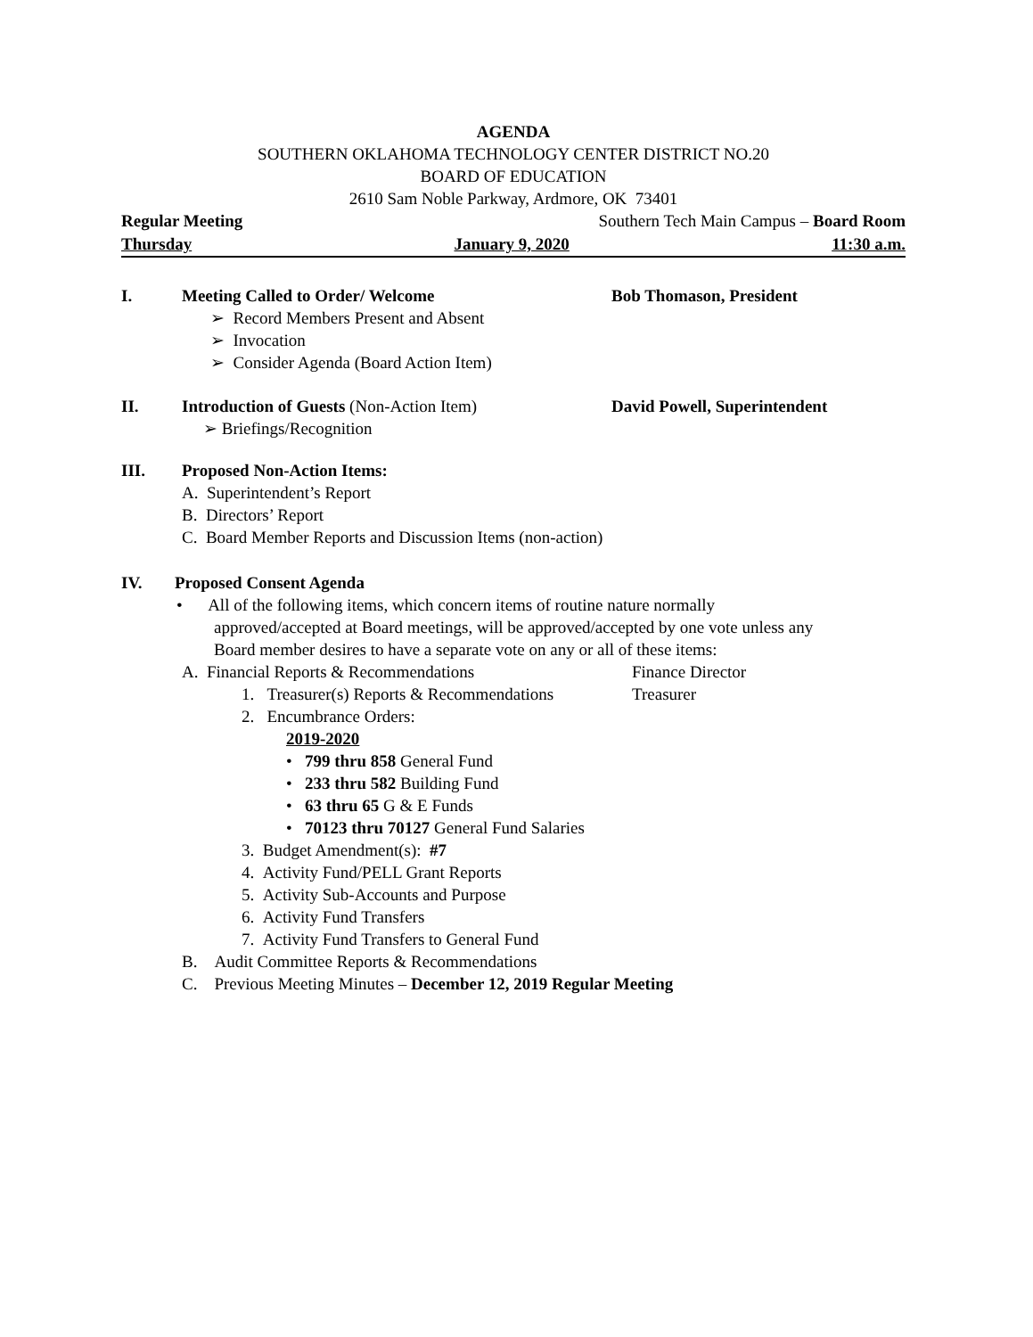AGENDA
SOUTHERN OKLAHOMA TECHNOLOGY CENTER DISTRICT NO.20
BOARD OF EDUCATION
2610 Sam Noble Parkway, Ardmore, OK 73401
Regular Meeting Southern Tech Main Campus – Board Room
Thursday January 9, 2020 11:30 a.m.
I. Meeting Called to Order/ Welcome Bob Thomason, President
➢ Record Members Present and Absent
➢ Invocation
➢ Consider Agenda (Board Action Item)
II. Introduction of Guests (Non-Action Item) David Powell, Superintendent
➢ Briefings/Recognition
III. Proposed Non-Action Items:
A. Superintendent’s Report
B. Directors’ Report
C. Board Member Reports and Discussion Items (non-action)
IV. Proposed Consent Agenda
• All of the following items, which concern items of routine nature normally
approved/accepted at Board meetings, will be approved/accepted by one vote unless any Board member desires to have a separate vote on any or all of these items:
A. Financial Reports & Recommendations Finance Director
1. Treasurer(s) Reports & Recommendations Treasurer
2. Encumbrance Orders:
2019-2020
• 799 thru 858 General Fund
• 233 thru 582 Building Fund
• 63 thru 65 G & E Funds
• 70123 thru 70127 General Fund Salaries
3. Budget Amendment(s): #7
4. Activity Fund/PELL Grant Reports
5. Activity Sub-Accounts and Purpose
6. Activity Fund Transfers
7. Activity Fund Transfers to General Fund
B. Audit Committee Reports & Recommendations
C. Previous Meeting Minutes – December 12, 2019 Regular Meeting